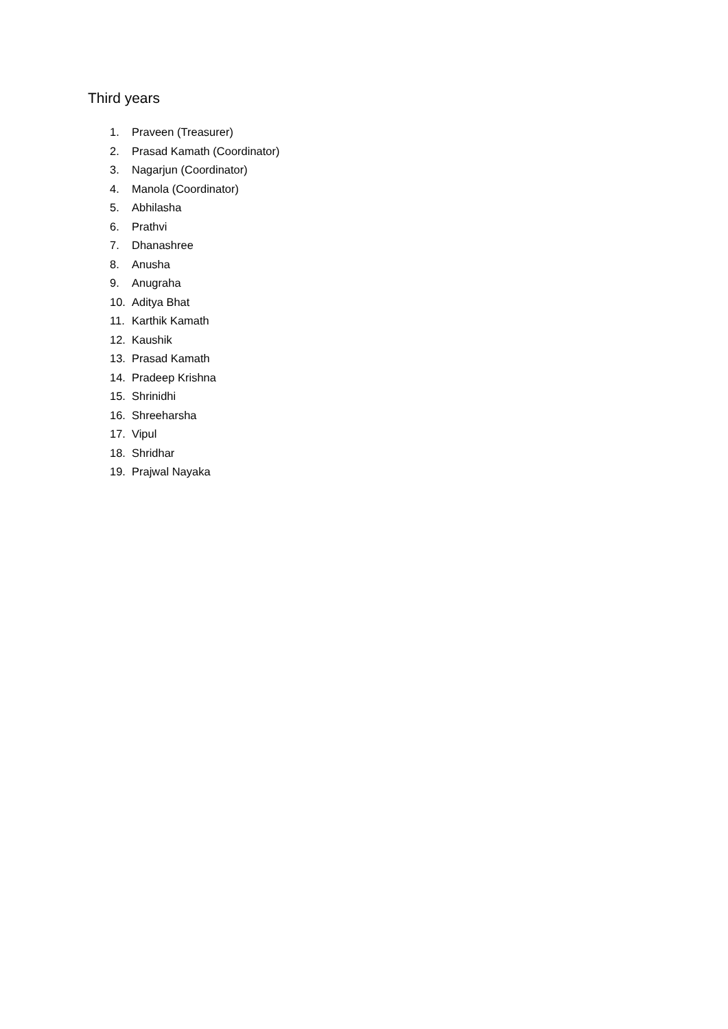Third years
1. Praveen (Treasurer)
2. Prasad Kamath (Coordinator)
3. Nagarjun (Coordinator)
4. Manola (Coordinator)
5. Abhilasha
6. Prathvi
7. Dhanashree
8. Anusha
9. Anugraha
10. Aditya Bhat
11. Karthik Kamath
12. Kaushik
13. Prasad Kamath
14. Pradeep Krishna
15. Shrinidhi
16. Shreeharsha
17. Vipul
18. Shridhar
19. Prajwal Nayaka